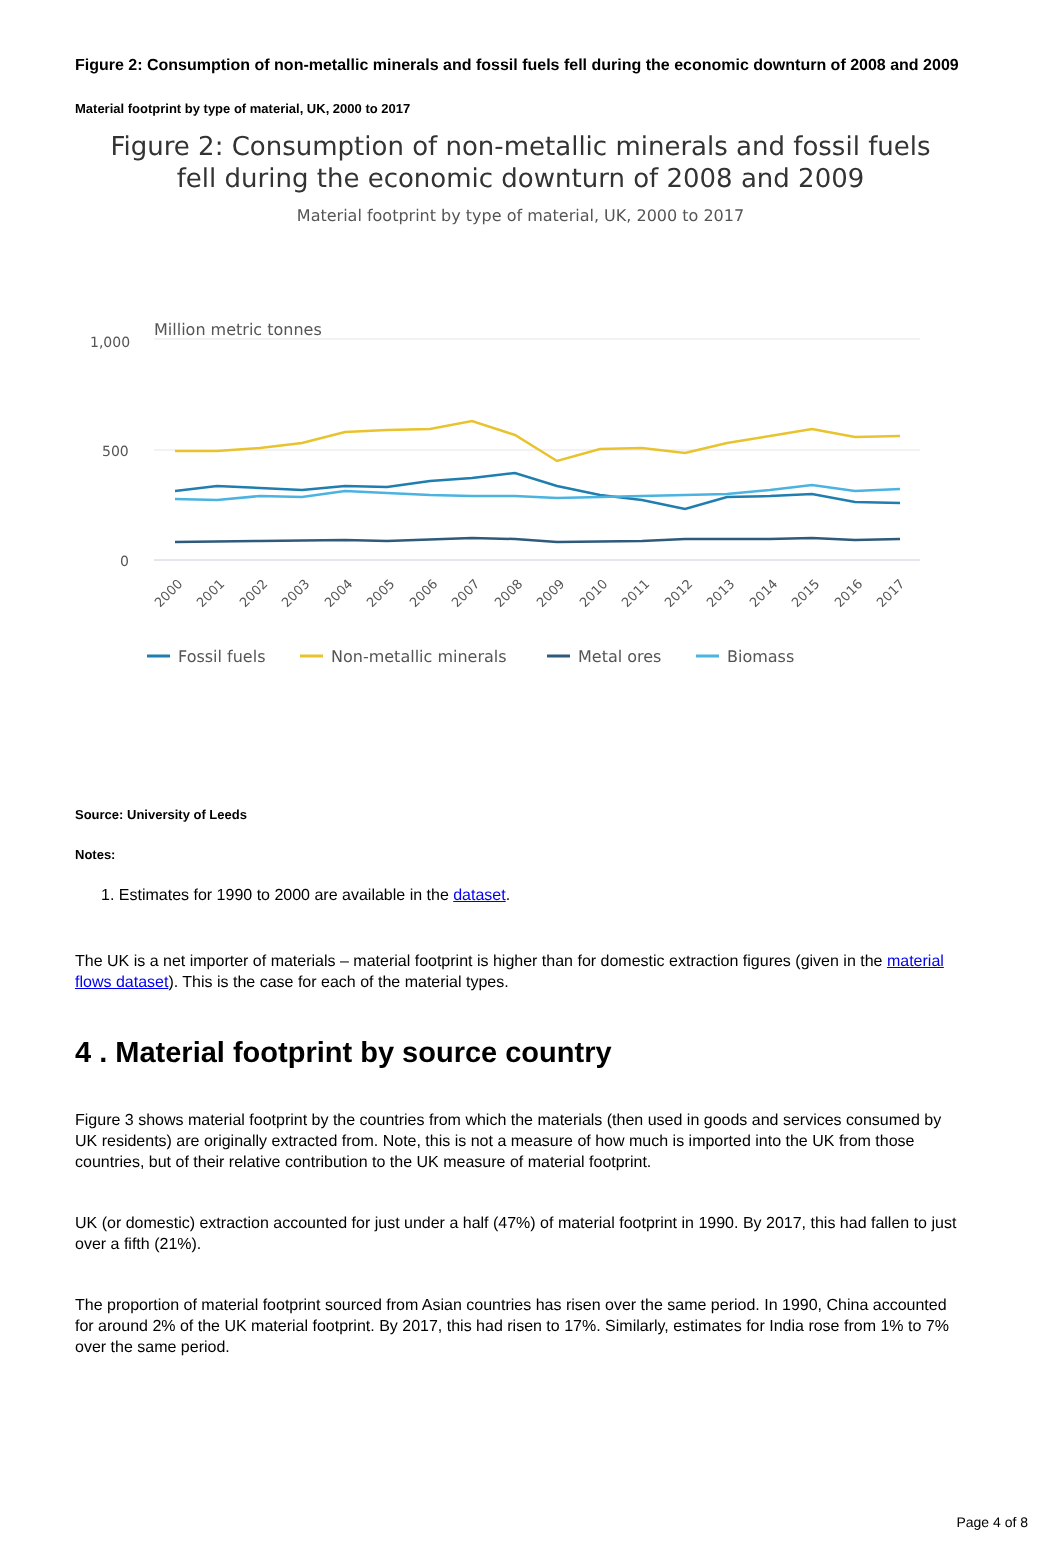Figure 2: Consumption of non-metallic minerals and fossil fuels fell during the economic downturn of 2008 and 2009
Material footprint by type of material, UK, 2000 to 2017
Figure 2: Consumption of non-metallic minerals and fossil fuels
fell during the economic downturn of 2008 and 2009
Material footprint by type of material, UK, 2000 to 2017
Million metric tonnes
1,000
500
0
2000
2001
2002
2003
2004
2005
2006
2007
2008
2009
2010
2011
2012
2013
2014
2015
2016
2017
Fossil fuels
Non-metallic minerals
Metal ores
Biomass
Source: University of Leeds
Notes:
1. Estimates for 1990 to 2000 are available in the dataset.
The UK is a net importer of materials – material footprint is higher than for domestic extraction figures (given in the material flows dataset). This is the case for each of the material types.
4 . Material footprint by source country
Figure 3 shows material footprint by the countries from which the materials (then used in goods and services consumed by UK residents) are originally extracted from. Note, this is not a measure of how much is imported into the UK from those countries, but of their relative contribution to the UK measure of material footprint.
UK (or domestic) extraction accounted for just under a half (47%) of material footprint in 1990. By 2017, this had fallen to just over a fifth (21%).
The proportion of material footprint sourced from Asian countries has risen over the same period. In 1990, China accounted for around 2% of the UK material footprint. By 2017, this had risen to 17%. Similarly, estimates for India rose from 1% to 7% over the same period.
Page 4 of 8